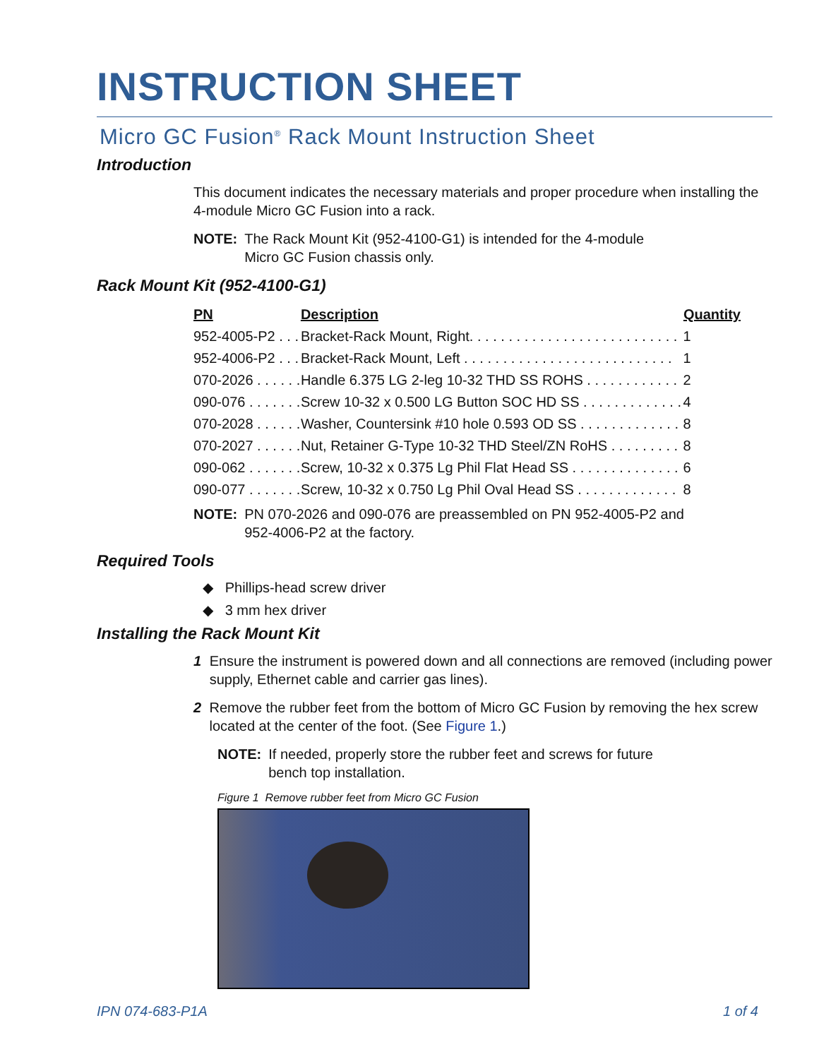INSTRUCTION SHEET
Micro GC Fusion<sup>®</sup> Rack Mount Instruction Sheet
Introduction
This document indicates the necessary materials and proper procedure when installing the 4-module Micro GC Fusion into a rack.
NOTE: The Rack Mount Kit (952-4100-G1) is intended for the 4-module
Micro GC Fusion chassis only.
Rack Mount Kit (952-4100-G1)
| PN | Description | Quantity |
| --- | --- | --- |
| 952-4005-P2 . . . | Bracket-Rack Mount, Right. . . . . . . . . . . . . . . . . . . . . . . . . . . | 1 |
| 952-4006-P2 . . . | Bracket-Rack Mount, Left . . . . . . . . . . . . . . . . . . . . . . . . . . . | 1 |
| 070-2026 . . . . . . | Handle 6.375 LG 2-leg 10-32 THD SS ROHS . . . . . . . . . . . . | 2 |
| 090-076 . . . . . . . | Screw 10-32 x 0.500 LG Button SOC HD SS . . . . . . . . . . . . . | 4 |
| 070-2028 . . . . . . | Washer, Countersink #10 hole 0.593 OD SS . . . . . . . . . . . . . | 8 |
| 070-2027 . . . . . . | Nut, Retainer G-Type 10-32 THD Steel/ZN RoHS . . . . . . . . . | 8 |
| 090-062 . . . . . . . | Screw, 10-32 x 0.375 Lg Phil Flat Head SS . . . . . . . . . . . . . . | 6 |
| 090-077 . . . . . . . | Screw, 10-32 x 0.750 Lg Phil Oval Head SS . . . . . . . . . . . . . | 8 |
NOTE: PN 070-2026 and 090-076 are preassembled on PN 952-4005-P2 and
952-4006-P2 at the factory.
Required Tools
◆ Phillips-head screw driver
◆ 3 mm hex driver
Installing the Rack Mount Kit
1 Ensure the instrument is powered down and all connections are removed (including power supply, Ethernet cable and carrier gas lines).
2 Remove the rubber feet from the bottom of Micro GC Fusion by removing the hex screw located at the center of the foot. (See Figure 1.)
NOTE: If needed, properly store the rubber feet and screws for future
bench top installation.
Figure 1 Remove rubber feet from Micro GC Fusion
IPN 074-683-P1A 1 of 4